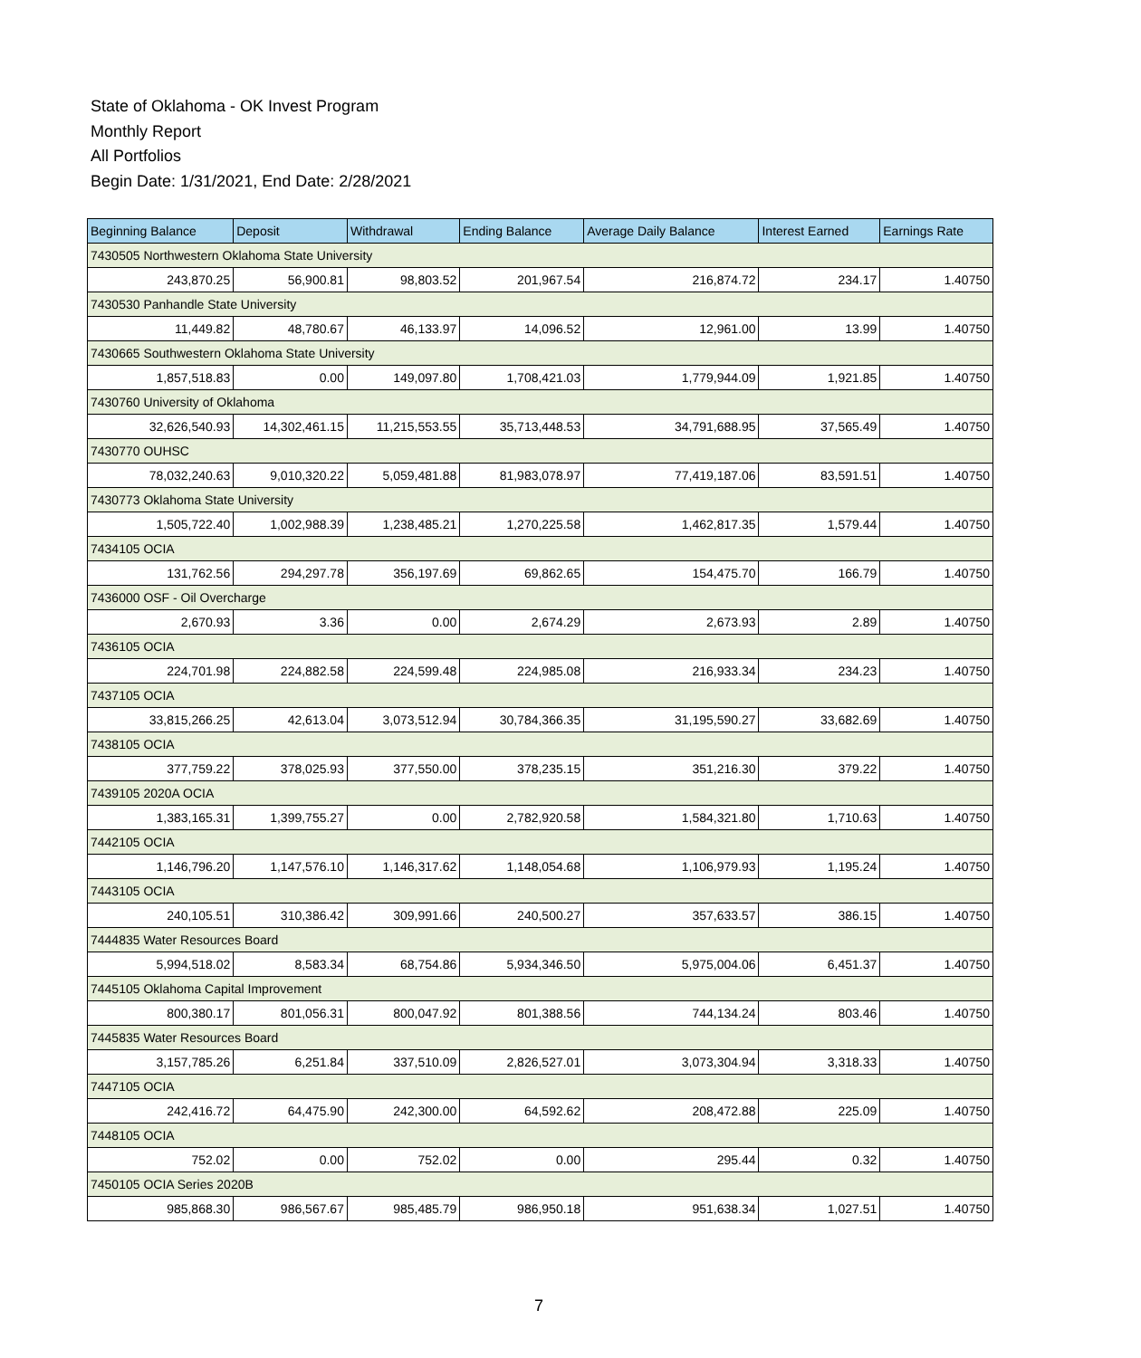State of Oklahoma - OK Invest Program
Monthly Report
All Portfolios
Begin Date: 1/31/2021, End Date: 2/28/2021
| Beginning Balance | Deposit | Withdrawal | Ending Balance | Average Daily Balance | Interest Earned | Earnings Rate |
| --- | --- | --- | --- | --- | --- | --- |
| 7430505 Northwestern Oklahoma State University | | | | | | |
| 243,870.25 | 56,900.81 | 98,803.52 | 201,967.54 | 216,874.72 | 234.17 | 1.40750 |
| 7430530 Panhandle State University | | | | | | |
| 11,449.82 | 48,780.67 | 46,133.97 | 14,096.52 | 12,961.00 | 13.99 | 1.40750 |
| 7430665 Southwestern Oklahoma State University | | | | | | |
| 1,857,518.83 | 0.00 | 149,097.80 | 1,708,421.03 | 1,779,944.09 | 1,921.85 | 1.40750 |
| 7430760 University of Oklahoma | | | | | | |
| 32,626,540.93 | 14,302,461.15 | 11,215,553.55 | 35,713,448.53 | 34,791,688.95 | 37,565.49 | 1.40750 |
| 7430770 OUHSC | | | | | | |
| 78,032,240.63 | 9,010,320.22 | 5,059,481.88 | 81,983,078.97 | 77,419,187.06 | 83,591.51 | 1.40750 |
| 7430773 Oklahoma State University | | | | | | |
| 1,505,722.40 | 1,002,988.39 | 1,238,485.21 | 1,270,225.58 | 1,462,817.35 | 1,579.44 | 1.40750 |
| 7434105 OCIA | | | | | | |
| 131,762.56 | 294,297.78 | 356,197.69 | 69,862.65 | 154,475.70 | 166.79 | 1.40750 |
| 7436000 OSF - Oil Overcharge | | | | | | |
| 2,670.93 | 3.36 | 0.00 | 2,674.29 | 2,673.93 | 2.89 | 1.40750 |
| 7436105 OCIA | | | | | | |
| 224,701.98 | 224,882.58 | 224,599.48 | 224,985.08 | 216,933.34 | 234.23 | 1.40750 |
| 7437105 OCIA | | | | | | |
| 33,815,266.25 | 42,613.04 | 3,073,512.94 | 30,784,366.35 | 31,195,590.27 | 33,682.69 | 1.40750 |
| 7438105 OCIA | | | | | | |
| 377,759.22 | 378,025.93 | 377,550.00 | 378,235.15 | 351,216.30 | 379.22 | 1.40750 |
| 7439105 2020A OCIA | | | | | | |
| 1,383,165.31 | 1,399,755.27 | 0.00 | 2,782,920.58 | 1,584,321.80 | 1,710.63 | 1.40750 |
| 7442105 OCIA | | | | | | |
| 1,146,796.20 | 1,147,576.10 | 1,146,317.62 | 1,148,054.68 | 1,106,979.93 | 1,195.24 | 1.40750 |
| 7443105 OCIA | | | | | | |
| 240,105.51 | 310,386.42 | 309,991.66 | 240,500.27 | 357,633.57 | 386.15 | 1.40750 |
| 7444835 Water Resources Board | | | | | | |
| 5,994,518.02 | 8,583.34 | 68,754.86 | 5,934,346.50 | 5,975,004.06 | 6,451.37 | 1.40750 |
| 7445105 Oklahoma Capital Improvement | | | | | | |
| 800,380.17 | 801,056.31 | 800,047.92 | 801,388.56 | 744,134.24 | 803.46 | 1.40750 |
| 7445835 Water Resources Board | | | | | | |
| 3,157,785.26 | 6,251.84 | 337,510.09 | 2,826,527.01 | 3,073,304.94 | 3,318.33 | 1.40750 |
| 7447105 OCIA | | | | | | |
| 242,416.72 | 64,475.90 | 242,300.00 | 64,592.62 | 208,472.88 | 225.09 | 1.40750 |
| 7448105 OCIA | | | | | | |
| 752.02 | 0.00 | 752.02 | 0.00 | 295.44 | 0.32 | 1.40750 |
| 7450105 OCIA Series 2020B | | | | | | |
| 985,868.30 | 986,567.67 | 985,485.79 | 986,950.18 | 951,638.34 | 1,027.51 | 1.40750 |
7